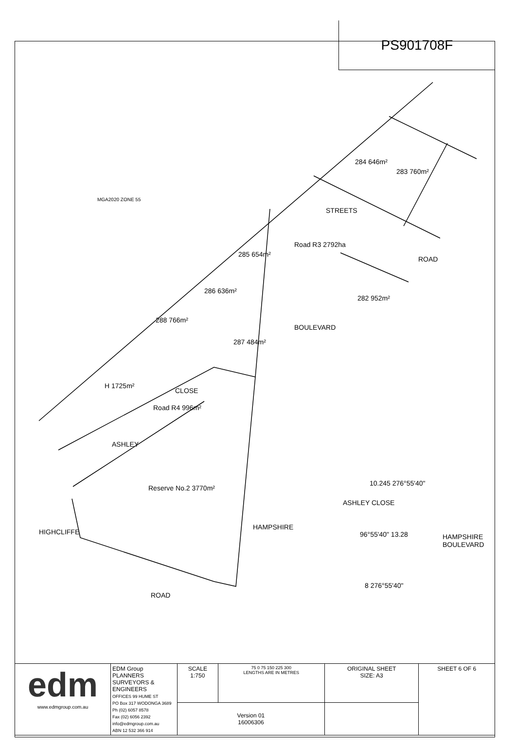PS901708F
MGA2020 ZONE 55
284 646m²
283 760m²
Road R3 2792ha
285 654m²
286 636m²
288 766m²
287 484m²
282 952m²
H 1725m²
Road R4 996m²
Reserve No.2 3770m²
STREETS
ROAD
BOULEVARD
CLOSE
ASHLEY
HAMPSHIRE
HIGHCLIFFE
ROAD
ASHLEY CLOSE
HAMPSHIRE BOULEVARD
10.245 276°55'40"
96°55'40" 13.28
8 276°55'40"
| edm www.edmgroup.com.au | EDM Group PLANNERS SURVEYORS & ENGINEERS OFFICES 99 HUME ST PO Box 317 WODONGA 3689 Ph (02) 6057 8578 Fax (02) 6056 2392 info@edmgroup.com.au ABN 12 532 366 914 | SCALE 1:750 | 75 0 75 150 225 300 LENGTHS ARE IN METRES | ORIGINAL SHEET SIZE: A3 | SHEET 6 OF 6 |
| | | Version 01 16006306 | | | |